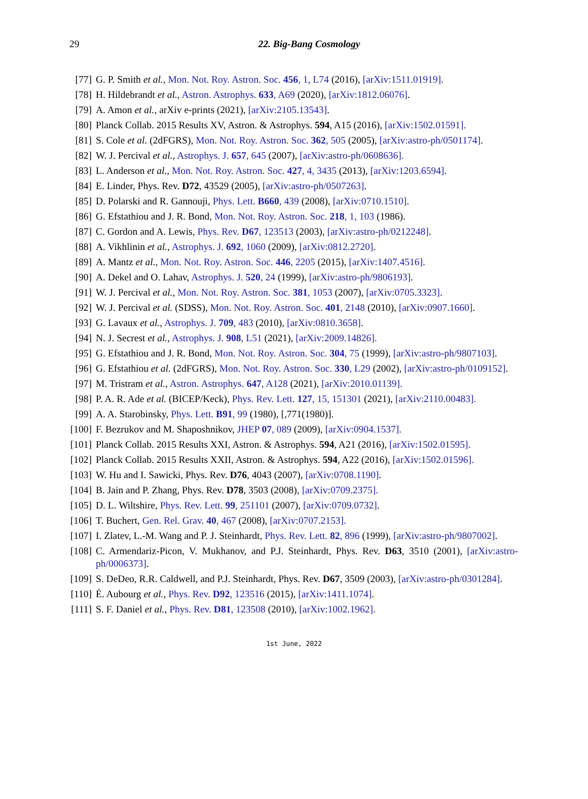29
22. Big-Bang Cosmology
[77] G. P. Smith et al., Mon. Not. Roy. Astron. Soc. 456, 1, L74 (2016), [arXiv:1511.01919].
[78] H. Hildebrandt et al., Astron. Astrophys. 633, A69 (2020), [arXiv:1812.06076].
[79] A. Amon et al., arXiv e-prints (2021), [arXiv:2105.13543].
[80] Planck Collab. 2015 Results XV, Astron. & Astrophys. 594, A15 (2016), [arXiv:1502.01591].
[81] S. Cole et al. (2dFGRS), Mon. Not. Roy. Astron. Soc. 362, 505 (2005), [arXiv:astro-ph/0501174].
[82] W. J. Percival et al., Astrophys. J. 657, 645 (2007), [arXiv:astro-ph/0608636].
[83] L. Anderson et al., Mon. Not. Roy. Astron. Soc. 427, 4, 3435 (2013), [arXiv:1203.6594].
[84] E. Linder, Phys. Rev. D72, 43529 (2005), [arXiv:astro-ph/0507263].
[85] D. Polarski and R. Gannouji, Phys. Lett. B660, 439 (2008), [arXiv:0710.1510].
[86] G. Efstathiou and J. R. Bond, Mon. Not. Roy. Astron. Soc. 218, 1, 103 (1986).
[87] C. Gordon and A. Lewis, Phys. Rev. D67, 123513 (2003), [arXiv:astro-ph/0212248].
[88] A. Vikhlinin et al., Astrophys. J. 692, 1060 (2009), [arXiv:0812.2720].
[89] A. Mantz et al., Mon. Not. Roy. Astron. Soc. 446, 2205 (2015), [arXiv:1407.4516].
[90] A. Dekel and O. Lahav, Astrophys. J. 520, 24 (1999), [arXiv:astro-ph/9806193].
[91] W. J. Percival et al., Mon. Not. Roy. Astron. Soc. 381, 1053 (2007), [arXiv:0705.3323].
[92] W. J. Percival et al. (SDSS), Mon. Not. Roy. Astron. Soc. 401, 2148 (2010), [arXiv:0907.1660].
[93] G. Lavaux et al., Astrophys. J. 709, 483 (2010), [arXiv:0810.3658].
[94] N. J. Secrest et al., Astrophys. J. 908, L51 (2021), [arXiv:2009.14826].
[95] G. Efstathiou and J. R. Bond, Mon. Not. Roy. Astron. Soc. 304, 75 (1999), [arXiv:astro-ph/9807103].
[96] G. Efstathiou et al. (2dFGRS), Mon. Not. Roy. Astron. Soc. 330, L29 (2002), [arXiv:astro-ph/0109152].
[97] M. Tristram et al., Astron. Astrophys. 647, A128 (2021), [arXiv:2010.01139].
[98] P. A. R. Ade et al. (BICEP/Keck), Phys. Rev. Lett. 127, 15, 151301 (2021), [arXiv:2110.00483].
[99] A. A. Starobinsky, Phys. Lett. B91, 99 (1980), [,771(1980)].
[100] F. Bezrukov and M. Shaposhnikov, JHEP 07, 089 (2009), [arXiv:0904.1537].
[101] Planck Collab. 2015 Results XXI, Astron. & Astrophys. 594, A21 (2016), [arXiv:1502.01595].
[102] Planck Collab. 2015 Results XXII, Astron. & Astrophys. 594, A22 (2016), [arXiv:1502.01596].
[103] W. Hu and I. Sawicki, Phys. Rev. D76, 4043 (2007), [arXiv:0708.1190].
[104] B. Jain and P. Zhang, Phys. Rev. D78, 3503 (2008), [arXiv:0709.2375].
[105] D. L. Wiltshire, Phys. Rev. Lett. 99, 251101 (2007), [arXiv:0709.0732].
[106] T. Buchert, Gen. Rel. Grav. 40, 467 (2008), [arXiv:0707.2153].
[107] I. Zlatev, L.-M. Wang and P. J. Steinhardt, Phys. Rev. Lett. 82, 896 (1999), [arXiv:astro-ph/9807002].
[108] C. Armendariz-Picon, V. Mukhanov, and P.J. Steinhardt, Phys. Rev. D63, 3510 (2001), [arXiv:astro-ph/0006373].
[109] S. DeDeo, R.R. Caldwell, and P.J. Steinhardt, Phys. Rev. D67, 3509 (2003), [arXiv:astro-ph/0301284].
[110] É. Aubourg et al., Phys. Rev. D92, 123516 (2015), [arXiv:1411.1074].
[111] S. F. Daniel et al., Phys. Rev. D81, 123508 (2010), [arXiv:1002.1962].
1st June, 2022